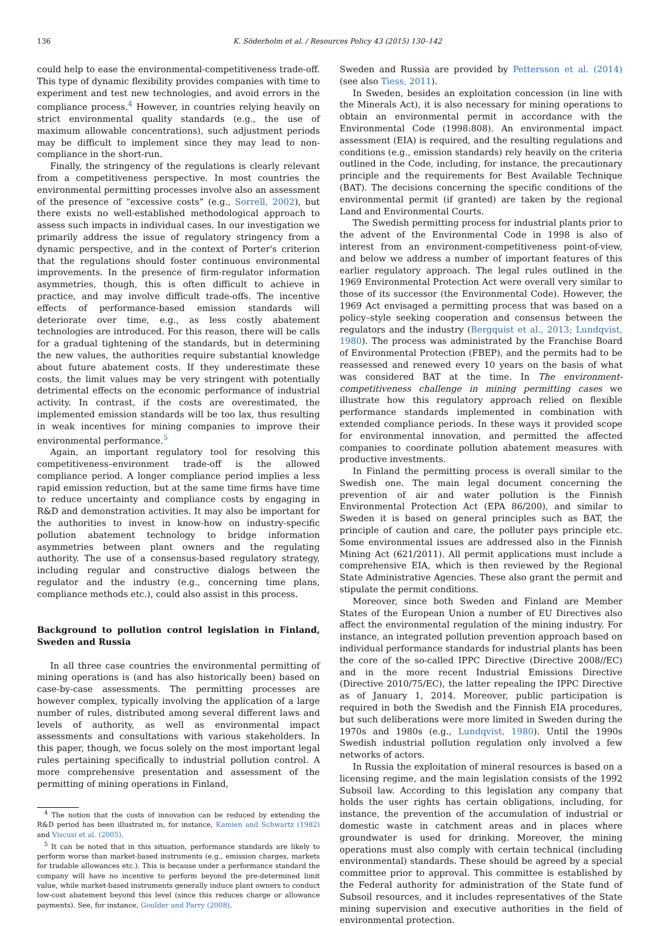136 K. Söderholm et al. / Resources Policy 43 (2015) 130–142
could help to ease the environmental-competitiveness trade-off. This type of dynamic flexibility provides companies with time to experiment and test new technologies, and avoid errors in the compliance process.<sup>4</sup> However, in countries relying heavily on strict environmental quality standards (e.g., the use of maximum allowable concentrations), such adjustment periods may be difficult to implement since they may lead to non-compliance in the short-run.
Finally, the stringency of the regulations is clearly relevant from a competitiveness perspective. In most countries the environmental permitting processes involve also an assessment of the presence of “excessive costs” (e.g., Sorrell, 2002), but there exists no well-established methodological approach to assess such impacts in individual cases. In our investigation we primarily address the issue of regulatory stringency from a dynamic perspective, and in the context of Porter's criterion that the regulations should foster continuous environmental improvements. In the presence of firm-regulator information asymmetries, though, this is often difficult to achieve in practice, and may involve difficult trade-offs. The incentive effects of performance-based emission standards will deteriorate over time, e.g., as less costly abatement technologies are introduced. For this reason, there will be calls for a gradual tightening of the standards, but in determining the new values, the authorities require substantial knowledge about future abatement costs. If they underestimate these costs, the limit values may be very stringent with potentially detrimental effects on the economic performance of industrial activity. In contrast, if the costs are overestimated, the implemented emission standards will be too lax, thus resulting in weak incentives for mining companies to improve their environmental performance.<sup>5</sup>
Again, an important regulatory tool for resolving this competitiveness–environment trade-off is the allowed compliance period. A longer compliance period implies a less rapid emission reduction, but at the same time firms have time to reduce uncertainty and compliance costs by engaging in R&D and demonstration activities. It may also be important for the authorities to invest in know-how on industry-specific pollution abatement technology to bridge information asymmetries between plant owners and the regulating authority. The use of a consensus-based regulatory strategy, including regular and constructive dialogs between the regulator and the industry (e.g., concerning time plans, compliance methods etc.), could also assist in this process.
Background to pollution control legislation in Finland, Sweden and Russia
In all three case countries the environmental permitting of mining operations is (and has also historically been) based on case-by-case assessments. The permitting processes are however complex, typically involving the application of a large number of rules, distributed among several different laws and levels of authority, as well as environmental impact assessments and consultations with various stakeholders. In this paper, though, we focus solely on the most important legal rules pertaining specifically to industrial pollution control. A more comprehensive presentation and assessment of the permitting of mining operations in Finland,
<sup>4</sup> The notion that the costs of innovation can be reduced by extending the R&D period has been illustrated in, for instance, Kamien and Schwartz (1982) and Viscusi et al. (2005).
<sup>5</sup> It can be noted that in this situation, performance standards are likely to perform worse than market-based instruments (e.g., emission charges, markets for tradable allowances etc.). This is because under a performance standard the company will have no incentive to perform beyond the pre-determined limit value, while market-based instruments generally induce plant owners to conduct low-cost abatement beyond this level (since this reduces charge or allowance payments). See, for instance, Goulder and Parry (2008).
Sweden and Russia are provided by Pettersson et al. (2014) (see also Tiess, 2011).
In Sweden, besides an exploitation concession (in line with the Minerals Act), it is also necessary for mining operations to obtain an environmental permit in accordance with the Environmental Code (1998:808). An environmental impact assessment (EIA) is required, and the resulting regulations and conditions (e.g., emission standards) rely heavily on the criteria outlined in the Code, including, for instance, the precautionary principle and the requirements for Best Available Technique (BAT). The decisions concerning the specific conditions of the environmental permit (if granted) are taken by the regional Land and Environmental Courts.
The Swedish permitting process for industrial plants prior to the advent of the Environmental Code in 1998 is also of interest from an environment-competitiveness point-of-view, and below we address a number of important features of this earlier regulatory approach. The legal rules outlined in the 1969 Environmental Protection Act were overall very similar to those of its successor (the Environmental Code). However, the 1969 Act envisaged a permitting process that was based on a policy–style seeking cooperation and consensus between the regulators and the industry (Bergquist et al., 2013; Lundqvist, 1980). The process was administrated by the Franchise Board of Environmental Protection (FBEP), and the permits had to be reassessed and renewed every 10 years on the basis of what was considered BAT at the time. In The environment-competitiveness challenge in mining permitting cases we illustrate how this regulatory approach relied on flexible performance standards implemented in combination with extended compliance periods. In these ways it provided scope for environmental innovation, and permitted the affected companies to coordinate pollution abatement measures with productive investments.
In Finland the permitting process is overall similar to the Swedish one. The main legal document concerning the prevention of air and water pollution is the Finnish Environmental Protection Act (EPA 86/200), and similar to Sweden it is based on general principles such as BAT, the principle of caution and care, the polluter pays principle etc. Some environmental issues are addressed also in the Finnish Mining Act (621/2011). All permit applications must include a comprehensive EIA, which is then reviewed by the Regional State Administrative Agencies. These also grant the permit and stipulate the permit conditions.
Moreover, since both Sweden and Finland are Member States of the European Union a number of EU Directives also affect the environmental regulation of the mining industry. For instance, an integrated pollution prevention approach based on individual performance standards for industrial plants has been the core of the so-called IPPC Directive (Directive 2008//EC) and in the more recent Industrial Emissions Directive (Directive 2010/75/EC), the latter repealing the IPPC Directive as of January 1, 2014. Moreover, public participation is required in both the Swedish and the Finnish EIA procedures, but such deliberations were more limited in Sweden during the 1970s and 1980s (e.g., Lundqvist, 1980). Until the 1990s Swedish industrial pollution regulation only involved a few networks of actors.
In Russia the exploitation of mineral resources is based on a licensing regime, and the main legislation consists of the 1992 Subsoil law. According to this legislation any company that holds the user rights has certain obligations, including, for instance, the prevention of the accumulation of industrial or domestic waste in catchment areas and in places where groundwater is used for drinking. Moreover, the mining operations must also comply with certain technical (including environmental) standards. These should be agreed by a special committee prior to approval. This committee is established by the Federal authority for administration of the State fund of Subsoil resources, and it includes representatives of the State mining supervision and executive authorities in the field of environmental protection.